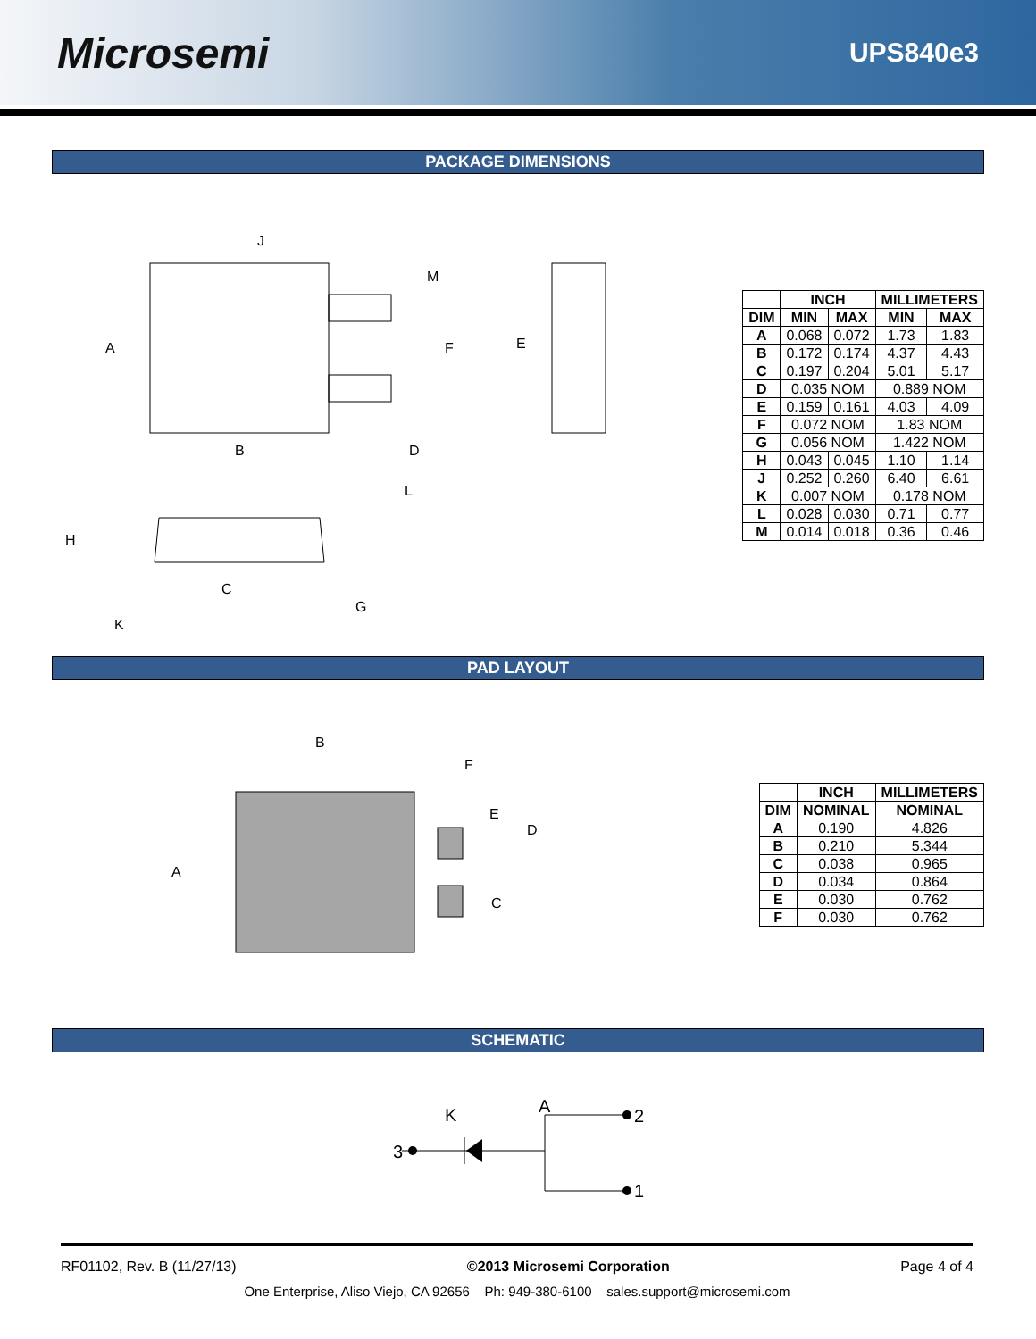Microsemi
UPS840e3
PACKAGE DIMENSIONS
J
M
A
F
E
B
D
L
H
C
G
K
| | INCH | | MILLIMETERS | |
| --- | --- | --- | --- | --- |
| DIM | MIN | MAX | MIN | MAX |
| A | 0.068 | 0.072 | 1.73 | 1.83 |
| B | 0.172 | 0.174 | 4.37 | 4.43 |
| C | 0.197 | 0.204 | 5.01 | 5.17 |
| D | 0.035 NOM | | 0.889 NOM | |
| E | 0.159 | 0.161 | 4.03 | 4.09 |
| F | 0.072 NOM | | 1.83 NOM | |
| G | 0.056 NOM | | 1.422 NOM | |
| H | 0.043 | 0.045 | 1.10 | 1.14 |
| J | 0.252 | 0.260 | 6.40 | 6.61 |
| K | 0.007 NOM | | 0.178 NOM | |
| L | 0.028 | 0.030 | 0.71 | 0.77 |
| M | 0.014 | 0.018 | 0.36 | 0.46 |
PAD LAYOUT
B
F
E
D
A
C
| | INCH | MILLIMETERS |
| --- | --- | --- |
| DIM | NOMINAL | NOMINAL |
| A | 0.190 | 4.826 |
| B | 0.210 | 5.344 |
| C | 0.038 | 0.965 |
| D | 0.034 | 0.864 |
| E | 0.030 | 0.762 |
| F | 0.030 | 0.762 |
SCHEMATIC
K
A
3
2
1
RF01102, Rev. B (11/27/13) ©2013 Microsemi Corporation Page 4 of 4
One Enterprise, Aliso Viejo, CA 92656 Ph: 949-380-6100 sales.support@microsemi.com